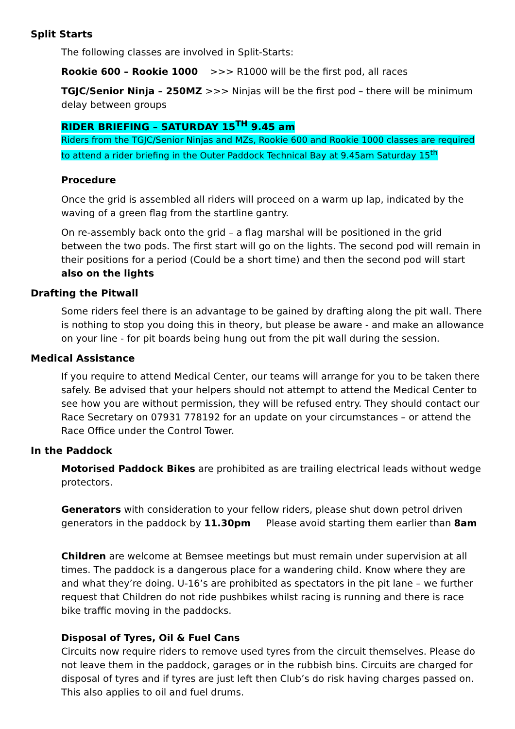Split Starts
The following classes are involved in Split-Starts:
Rookie 600 – Rookie 1000 >>> R1000 will be the first pod, all races
TGJC/Senior Ninja – 250MZ >>> Ninjas will be the first pod – there will be minimum delay between groups
RIDER BRIEFING – SATURDAY 15<sup>TH</sup> 9.45 am
Riders from the TGJC/Senior Ninjas and MZs, Rookie 600 and Rookie 1000 classes are required to attend a rider briefing in the Outer Paddock Technical Bay at 9.45am Saturday 15<sup>th</sup>
Procedure
Once the grid is assembled all riders will proceed on a warm up lap, indicated by the waving of a green flag from the startline gantry.
On re-assembly back onto the grid – a flag marshal will be positioned in the grid between the two pods. The first start will go on the lights. The second pod will remain in their positions for a period (Could be a short time) and then the second pod will start also on the lights
Drafting the Pitwall
Some riders feel there is an advantage to be gained by drafting along the pit wall. There is nothing to stop you doing this in theory, but please be aware - and make an allowance on your line - for pit boards being hung out from the pit wall during the session.
Medical Assistance
If you require to attend Medical Center, our teams will arrange for you to be taken there safely. Be advised that your helpers should not attempt to attend the Medical Center to see how you are without permission, they will be refused entry. They should contact our Race Secretary on 07931 778192 for an update on your circumstances – or attend the Race Office under the Control Tower.
In the Paddock
Motorised Paddock Bikes are prohibited as are trailing electrical leads without wedge protectors.
Generators with consideration to your fellow riders, please shut down petrol driven generators in the paddock by 11.30pm Please avoid starting them earlier than 8am
Children are welcome at Bemsee meetings but must remain under supervision at all times. The paddock is a dangerous place for a wandering child. Know where they are and what they’re doing. U-16’s are prohibited as spectators in the pit lane – we further request that Children do not ride pushbikes whilst racing is running and there is race bike traffic moving in the paddocks.
Disposal of Tyres, Oil & Fuel Cans
Circuits now require riders to remove used tyres from the circuit themselves. Please do not leave them in the paddock, garages or in the rubbish bins. Circuits are charged for disposal of tyres and if tyres are just left then Club’s do risk having charges passed on. This also applies to oil and fuel drums.